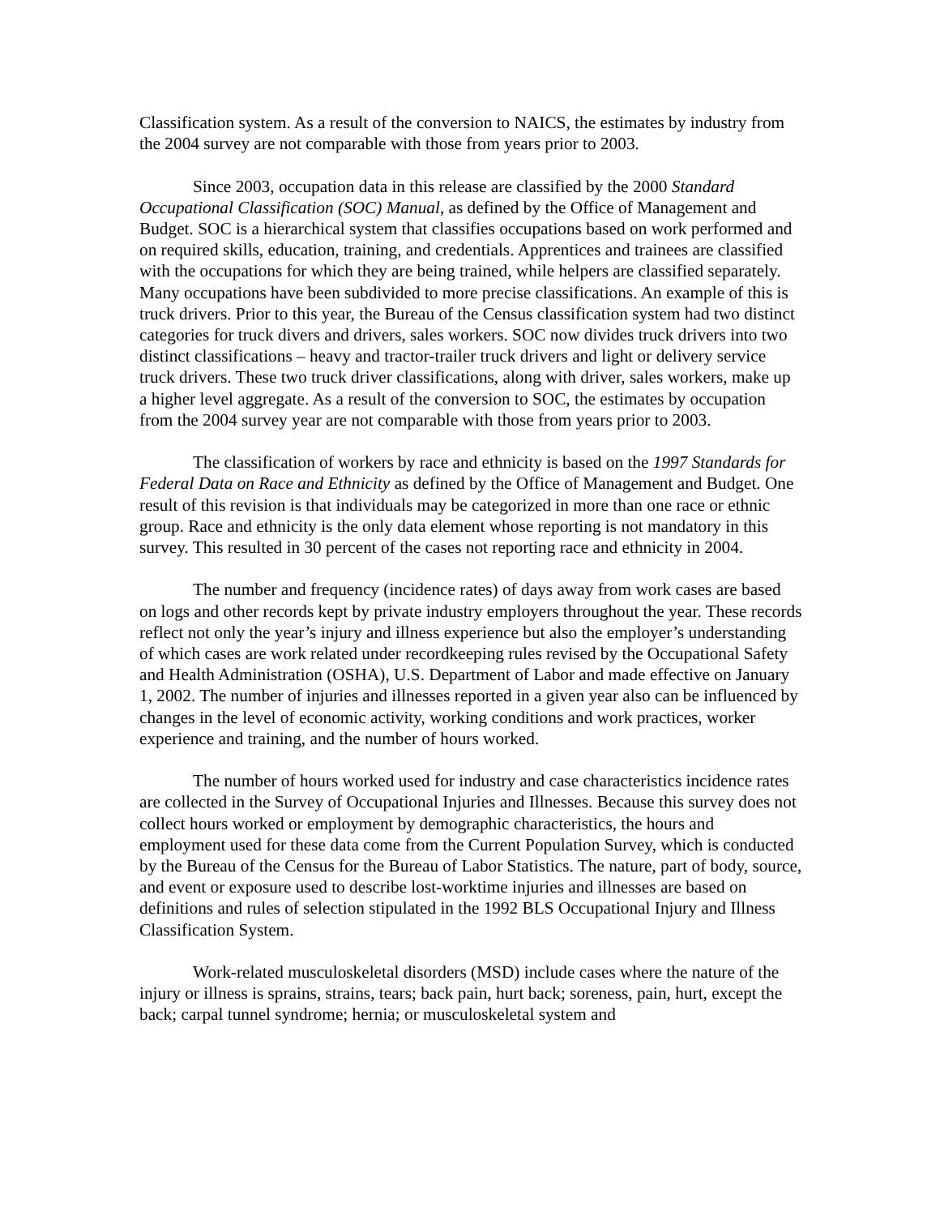Classification system. As a result of the conversion to NAICS, the estimates by industry from the 2004 survey are not comparable with those from years prior to 2003.
Since 2003, occupation data in this release are classified by the 2000 Standard Occupational Classification (SOC) Manual, as defined by the Office of Management and Budget. SOC is a hierarchical system that classifies occupations based on work performed and on required skills, education, training, and credentials. Apprentices and trainees are classified with the occupations for which they are being trained, while helpers are classified separately. Many occupations have been subdivided to more precise classifications. An example of this is truck drivers. Prior to this year, the Bureau of the Census classification system had two distinct categories for truck divers and drivers, sales workers. SOC now divides truck drivers into two distinct classifications – heavy and tractor-trailer truck drivers and light or delivery service truck drivers. These two truck driver classifications, along with driver, sales workers, make up a higher level aggregate. As a result of the conversion to SOC, the estimates by occupation from the 2004 survey year are not comparable with those from years prior to 2003.
The classification of workers by race and ethnicity is based on the 1997 Standards for Federal Data on Race and Ethnicity as defined by the Office of Management and Budget. One result of this revision is that individuals may be categorized in more than one race or ethnic group. Race and ethnicity is the only data element whose reporting is not mandatory in this survey. This resulted in 30 percent of the cases not reporting race and ethnicity in 2004.
The number and frequency (incidence rates) of days away from work cases are based on logs and other records kept by private industry employers throughout the year. These records reflect not only the year’s injury and illness experience but also the employer’s understanding of which cases are work related under recordkeeping rules revised by the Occupational Safety and Health Administration (OSHA), U.S. Department of Labor and made effective on January 1, 2002. The number of injuries and illnesses reported in a given year also can be influenced by changes in the level of economic activity, working conditions and work practices, worker experience and training, and the number of hours worked.
The number of hours worked used for industry and case characteristics incidence rates are collected in the Survey of Occupational Injuries and Illnesses. Because this survey does not collect hours worked or employment by demographic characteristics, the hours and employment used for these data come from the Current Population Survey, which is conducted by the Bureau of the Census for the Bureau of Labor Statistics. The nature, part of body, source, and event or exposure used to describe lost-worktime injuries and illnesses are based on definitions and rules of selection stipulated in the 1992 BLS Occupational Injury and Illness Classification System.
Work-related musculoskeletal disorders (MSD) include cases where the nature of the injury or illness is sprains, strains, tears; back pain, hurt back; soreness, pain, hurt, except the back; carpal tunnel syndrome; hernia; or musculoskeletal system and